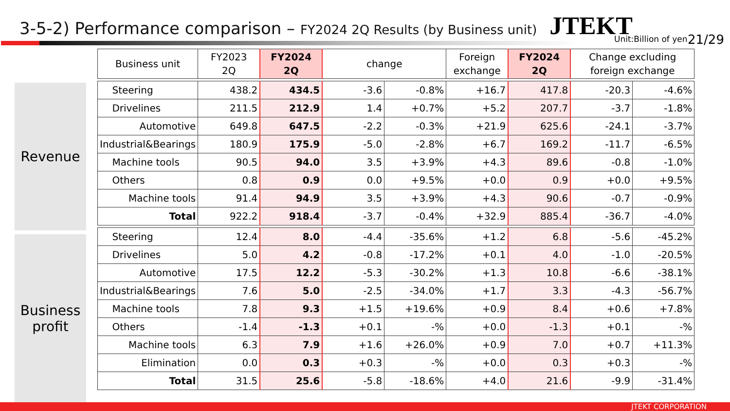3-5-2) Performance comparison – FY2024 2Q Results (by Business unit)
JTEKT
Unit:Billion of yen 21/29
Revenue
Business
profit
| Business unit | FY2023 2Q | FY2024 2Q | change | | Foreign exchange | FY2024 2Q | Change excluding foreign exchange | |
| --- | --- | --- | --- | --- | --- | --- | --- | --- |
| Steering | 438.2 | 434.5 | -3.6 | -0.8% | +16.7 | 417.8 | -20.3 | -4.6% |
| Drivelines | 211.5 | 212.9 | 1.4 | +0.7% | +5.2 | 207.7 | -3.7 | -1.8% |
| Automotive | 649.8 | 647.5 | -2.2 | -0.3% | +21.9 | 625.6 | -24.1 | -3.7% |
| Industrial&Bearings | 180.9 | 175.9 | -5.0 | -2.8% | +6.7 | 169.2 | -11.7 | -6.5% |
| Machine tools | 90.5 | 94.0 | 3.5 | +3.9% | +4.3 | 89.6 | -0.8 | -1.0% |
| Others | 0.8 | 0.9 | 0.0 | +9.5% | +0.0 | 0.9 | +0.0 | +9.5% |
| Machine tools | 91.4 | 94.9 | 3.5 | +3.9% | +4.3 | 90.6 | -0.7 | -0.9% |
| Total | 922.2 | 918.4 | -3.7 | -0.4% | +32.9 | 885.4 | -36.7 | -4.0% |
| Steering | 12.4 | 8.0 | -4.4 | -35.6% | +1.2 | 6.8 | -5.6 | -45.2% |
| Drivelines | 5.0 | 4.2 | -0.8 | -17.2% | +0.1 | 4.0 | -1.0 | -20.5% |
| Automotive | 17.5 | 12.2 | -5.3 | -30.2% | +1.3 | 10.8 | -6.6 | -38.1% |
| Industrial&Bearings | 7.6 | 5.0 | -2.5 | -34.0% | +1.7 | 3.3 | -4.3 | -56.7% |
| Machine tools | 7.8 | 9.3 | +1.5 | +19.6% | +0.9 | 8.4 | +0.6 | +7.8% |
| Others | -1.4 | -1.3 | +0.1 | -% | +0.0 | -1.3 | +0.1 | -% |
| Machine tools | 6.3 | 7.9 | +1.6 | +26.0% | +0.9 | 7.0 | +0.7 | +11.3% |
| Elimination | 0.0 | 0.3 | +0.3 | -% | +0.0 | 0.3 | +0.3 | -% |
| Total | 31.5 | 25.6 | -5.8 | -18.6% | +4.0 | 21.6 | -9.9 | -31.4% |
JTEKT CORPORATION